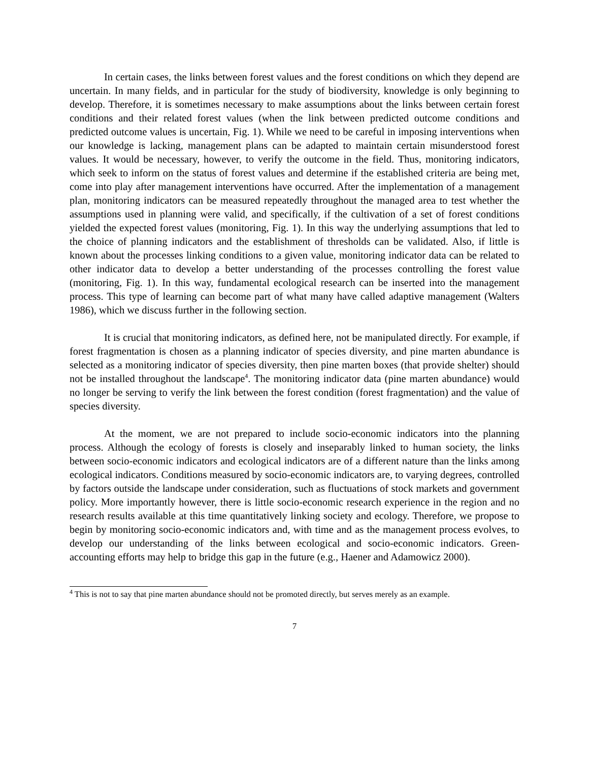In certain cases, the links between forest values and the forest conditions on which they depend are uncertain. In many fields, and in particular for the study of biodiversity, knowledge is only beginning to develop. Therefore, it is sometimes necessary to make assumptions about the links between certain forest conditions and their related forest values (when the link between predicted outcome conditions and predicted outcome values is uncertain, Fig. 1). While we need to be careful in imposing interventions when our knowledge is lacking, management plans can be adapted to maintain certain misunderstood forest values. It would be necessary, however, to verify the outcome in the field. Thus, monitoring indicators, which seek to inform on the status of forest values and determine if the established criteria are being met, come into play after management interventions have occurred. After the implementation of a management plan, monitoring indicators can be measured repeatedly throughout the managed area to test whether the assumptions used in planning were valid, and specifically, if the cultivation of a set of forest conditions yielded the expected forest values (monitoring, Fig. 1). In this way the underlying assumptions that led to the choice of planning indicators and the establishment of thresholds can be validated. Also, if little is known about the processes linking conditions to a given value, monitoring indicator data can be related to other indicator data to develop a better understanding of the processes controlling the forest value (monitoring, Fig. 1). In this way, fundamental ecological research can be inserted into the management process. This type of learning can become part of what many have called adaptive management (Walters 1986), which we discuss further in the following section.
It is crucial that monitoring indicators, as defined here, not be manipulated directly. For example, if forest fragmentation is chosen as a planning indicator of species diversity, and pine marten abundance is selected as a monitoring indicator of species diversity, then pine marten boxes (that provide shelter) should not be installed throughout the landscape<sup>4</sup>. The monitoring indicator data (pine marten abundance) would no longer be serving to verify the link between the forest condition (forest fragmentation) and the value of species diversity.
At the moment, we are not prepared to include socio-economic indicators into the planning process. Although the ecology of forests is closely and inseparably linked to human society, the links between socio-economic indicators and ecological indicators are of a different nature than the links among ecological indicators. Conditions measured by socio-economic indicators are, to varying degrees, controlled by factors outside the landscape under consideration, such as fluctuations of stock markets and government policy. More importantly however, there is little socio-economic research experience in the region and no research results available at this time quantitatively linking society and ecology. Therefore, we propose to begin by monitoring socio-economic indicators and, with time and as the management process evolves, to develop our understanding of the links between ecological and socio-economic indicators. Green-accounting efforts may help to bridge this gap in the future (e.g., Haener and Adamowicz 2000).
<sup>4</sup> This is not to say that pine marten abundance should not be promoted directly, but serves merely as an example.
7